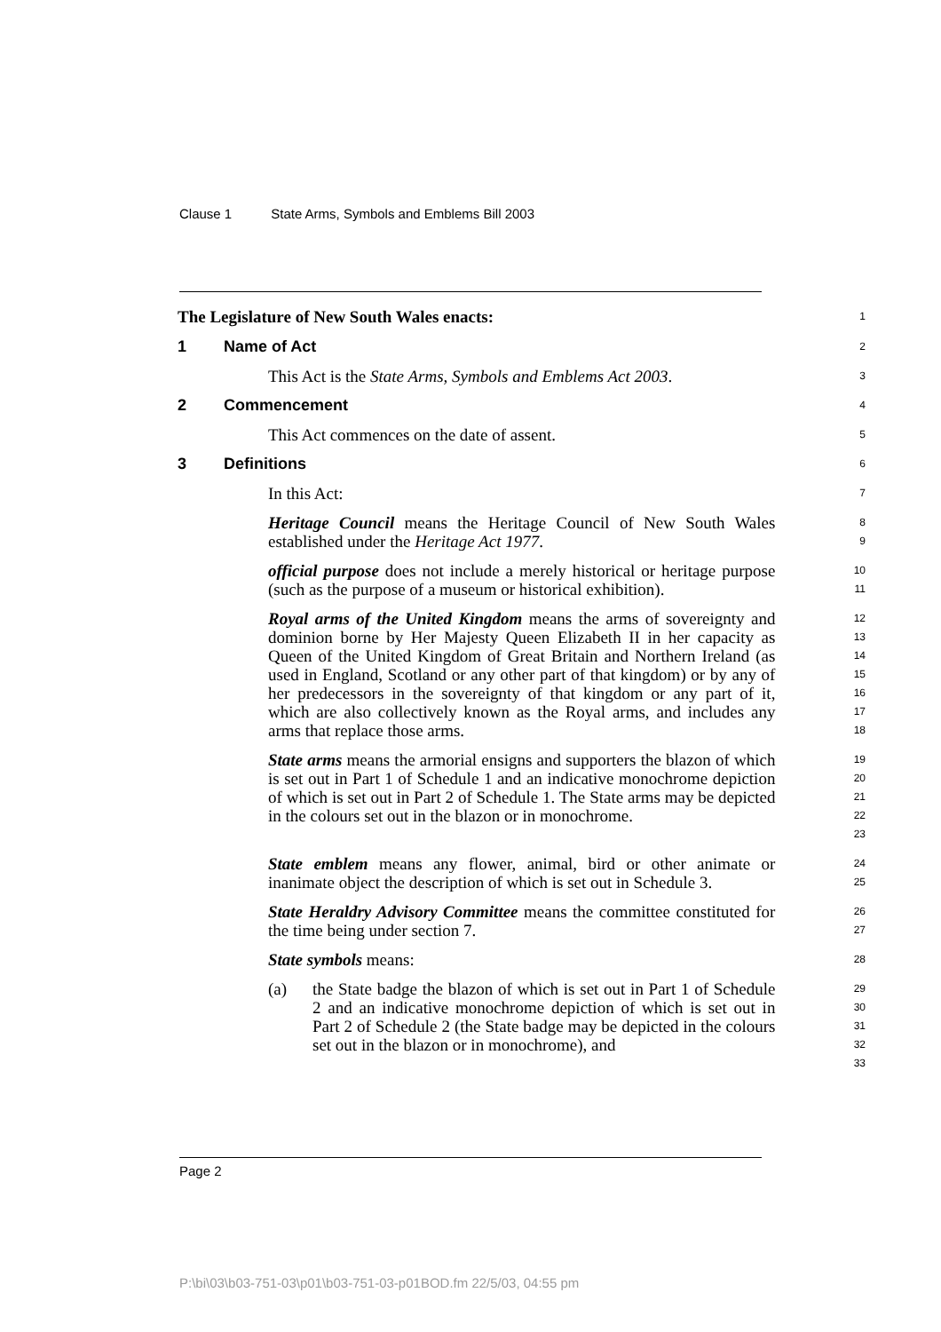Clause 1 State Arms, Symbols and Emblems Bill 2003
The Legislature of New South Wales enacts:
1
1 Name of Act
2
This Act is the State Arms, Symbols and Emblems Act 2003.
3
2 Commencement
4
This Act commences on the date of assent.
5
3 Definitions
6
In this Act:
7
Heritage Council means the Heritage Council of New South Wales established under the Heritage Act 1977.
8
9
official purpose does not include a merely historical or heritage purpose (such as the purpose of a museum or historical exhibition).
10
11
Royal arms of the United Kingdom means the arms of sovereignty and dominion borne by Her Majesty Queen Elizabeth II in her capacity as Queen of the United Kingdom of Great Britain and Northern Ireland (as used in England, Scotland or any other part of that kingdom) or by any of her predecessors in the sovereignty of that kingdom or any part of it, which are also collectively known as the Royal arms, and includes any arms that replace those arms.
12
13
14
15
16
17
18
State arms means the armorial ensigns and supporters the blazon of which is set out in Part 1 of Schedule 1 and an indicative monochrome depiction of which is set out in Part 2 of Schedule 1. The State arms may be depicted in the colours set out in the blazon or in monochrome.
19
20
21
22
23
State emblem means any flower, animal, bird or other animate or inanimate object the description of which is set out in Schedule 3.
24
25
State Heraldry Advisory Committee means the committee constituted for the time being under section 7.
26
27
State symbols means:
28
(a) the State badge the blazon of which is set out in Part 1 of Schedule 2 and an indicative monochrome depiction of which is set out in Part 2 of Schedule 2 (the State badge may be depicted in the colours set out in the blazon or in monochrome), and
29
30
31
32
33
Page 2
P:\bi\03\b03-751-03\p01\b03-751-03-p01BOD.fm 22/5/03, 04:55 pm